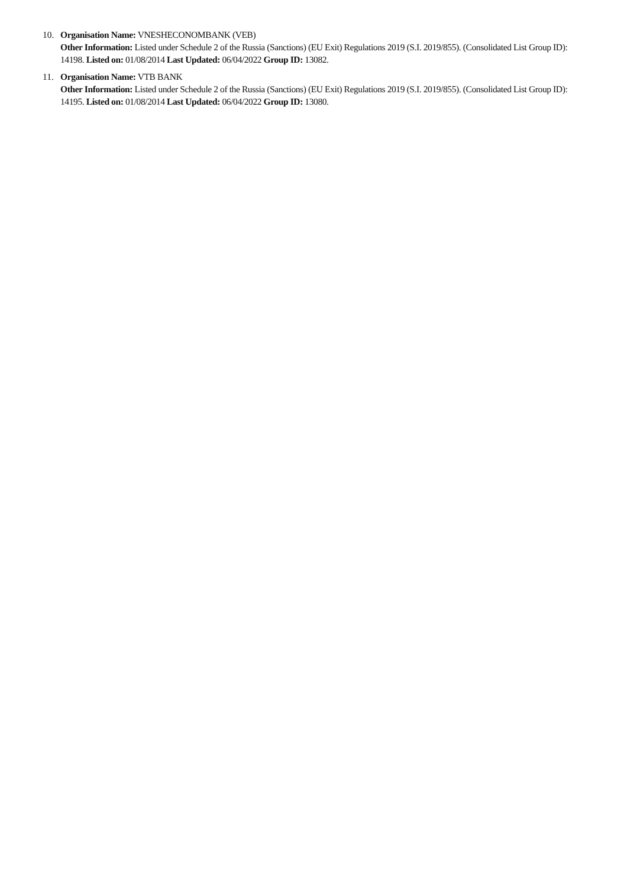10. Organisation Name: VNESHECONOMBANK (VEB)
Other Information: Listed under Schedule 2 of the Russia (Sanctions) (EU Exit) Regulations 2019 (S.I. 2019/855). (Consolidated List Group ID): 14198. Listed on: 01/08/2014 Last Updated: 06/04/2022 Group ID: 13082.
11. Organisation Name: VTB BANK
Other Information: Listed under Schedule 2 of the Russia (Sanctions) (EU Exit) Regulations 2019 (S.I. 2019/855). (Consolidated List Group ID): 14195. Listed on: 01/08/2014 Last Updated: 06/04/2022 Group ID: 13080.